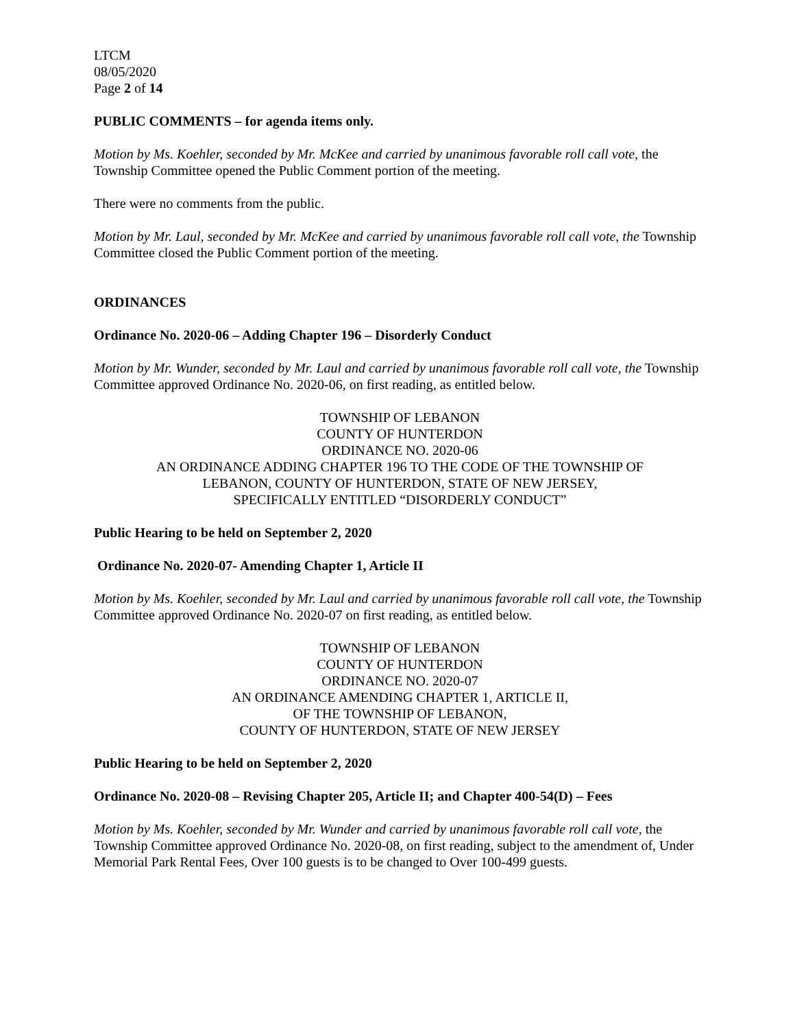LTCM
08/05/2020
Page 2 of 14
PUBLIC COMMENTS – for agenda items only.
Motion by Ms. Koehler, seconded by Mr. McKee and carried by unanimous favorable roll call vote, the Township Committee opened the Public Comment portion of the meeting.
There were no comments from the public.
Motion by Mr. Laul, seconded by Mr. McKee and carried by unanimous favorable roll call vote, the Township Committee closed the Public Comment portion of the meeting.
ORDINANCES
Ordinance No. 2020-06 – Adding Chapter 196 – Disorderly Conduct
Motion by Mr. Wunder, seconded by Mr. Laul and carried by unanimous favorable roll call vote, the Township Committee approved Ordinance No. 2020-06, on first reading, as entitled below.
TOWNSHIP OF LEBANON
COUNTY OF HUNTERDON
ORDINANCE NO. 2020-06
AN ORDINANCE ADDING CHAPTER 196 TO THE CODE OF THE TOWNSHIP OF
LEBANON, COUNTY OF HUNTERDON, STATE OF NEW JERSEY,
SPECIFICALLY ENTITLED “DISORDERLY CONDUCT”
Public Hearing to be held on September 2, 2020
Ordinance No. 2020-07- Amending Chapter 1, Article II
Motion by Ms. Koehler, seconded by Mr. Laul and carried by unanimous favorable roll call vote, the Township Committee approved Ordinance No. 2020-07 on first reading, as entitled below.
TOWNSHIP OF LEBANON
COUNTY OF HUNTERDON
ORDINANCE NO. 2020-07
AN ORDINANCE AMENDING CHAPTER 1, ARTICLE II,
OF THE TOWNSHIP OF LEBANON,
COUNTY OF HUNTERDON, STATE OF NEW JERSEY
Public Hearing to be held on September 2, 2020
Ordinance No. 2020-08 – Revising Chapter 205, Article II; and Chapter 400-54(D) – Fees
Motion by Ms. Koehler, seconded by Mr. Wunder and carried by unanimous favorable roll call vote, the Township Committee approved Ordinance No. 2020-08, on first reading, subject to the amendment of, Under Memorial Park Rental Fees, Over 100 guests is to be changed to Over 100-499 guests.